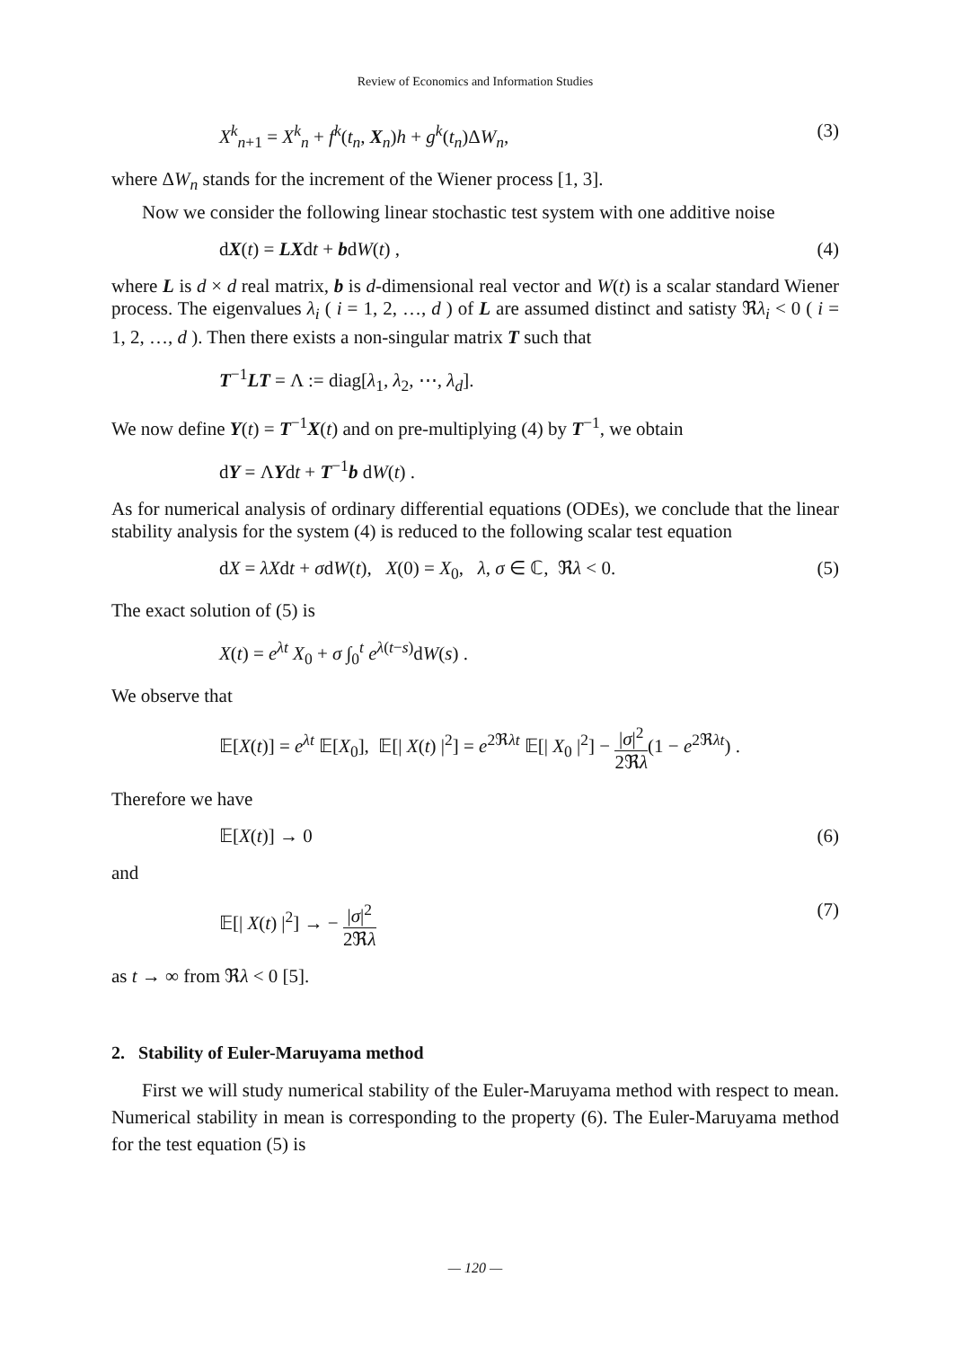Review of Economics and Information Studies
X<sup>k</sup><sub>n+1</sub> = X<sup>k</sup><sub>n</sub> + f<sup>k</sup>(t<sub>n</sub>, X<sub>n</sub>)h + g<sup>k</sup>(t<sub>n</sub>)ΔW<sub>n</sub>, (3)
where ΔW<sub>n</sub> stands for the increment of the Wiener process [1, 3].
Now we consider the following linear stochastic test system with one additive noise
dX(t) = LXdt + bdW(t) , (4)
where L is d × d real matrix, b is d-dimensional real vector and W(t) is a scalar standard Wiener process. The eigenvalues λ<sub>i</sub> ( i = 1, 2, …, d ) of L are assumed distinct and satisty ℜλ<sub>i</sub> < 0 ( i = 1, 2, …, d ). Then there exists a non-singular matrix T such that
T<sup>−1</sup>LT = Λ := diag[λ<sub>1</sub>, λ<sub>2</sub>, ⋯, λ<sub>d</sub>].
We now define Y(t) = T<sup>−1</sup>X(t) and on pre-multiplying (4) by T<sup>−1</sup>, we obtain
dY = ΛYdt + T<sup>−1</sup>b dW(t) .
As for numerical analysis of ordinary differential equations (ODEs), we conclude that the linear stability analysis for the system (4) is reduced to the following scalar test equation
dX = λXdt + σdW(t), X(0) = X<sub>0</sub>, λ, σ ∈ ℂ, ℜλ < 0. (5)
The exact solution of (5) is
X(t) = e<sup>λt</sup> X<sub>0</sub> + σ ∫<sub>0</sub><sup>t</sup> e<sup>λ(t−s)</sup>dW(s) .
We observe that
𝔼[X(t)] = e<sup>λt</sup> 𝔼[X<sub>0</sub>], 𝔼[| X(t) |<sup>2</sup>] = e<sup>2ℜλt</sup> 𝔼[| X<sub>0</sub> |<sup>2</sup>] − |σ|<sup>2</sup> 2ℜλ(1 − e<sup>2ℜλt</sup>) .
Therefore we have
𝔼[X(t)] → 0 (6)
and
𝔼[| X(t) |<sup>2</sup>] → − |σ|<sup>2</sup> 2ℜλ (7)
as t → ∞ from ℜλ < 0 [5].
2. Stability of Euler-Maruyama method
First we will study numerical stability of the Euler-Maruyama method with respect to mean. Numerical stability in mean is corresponding to the property (6). The Euler-Maruyama method for the test equation (5) is
— 120 —